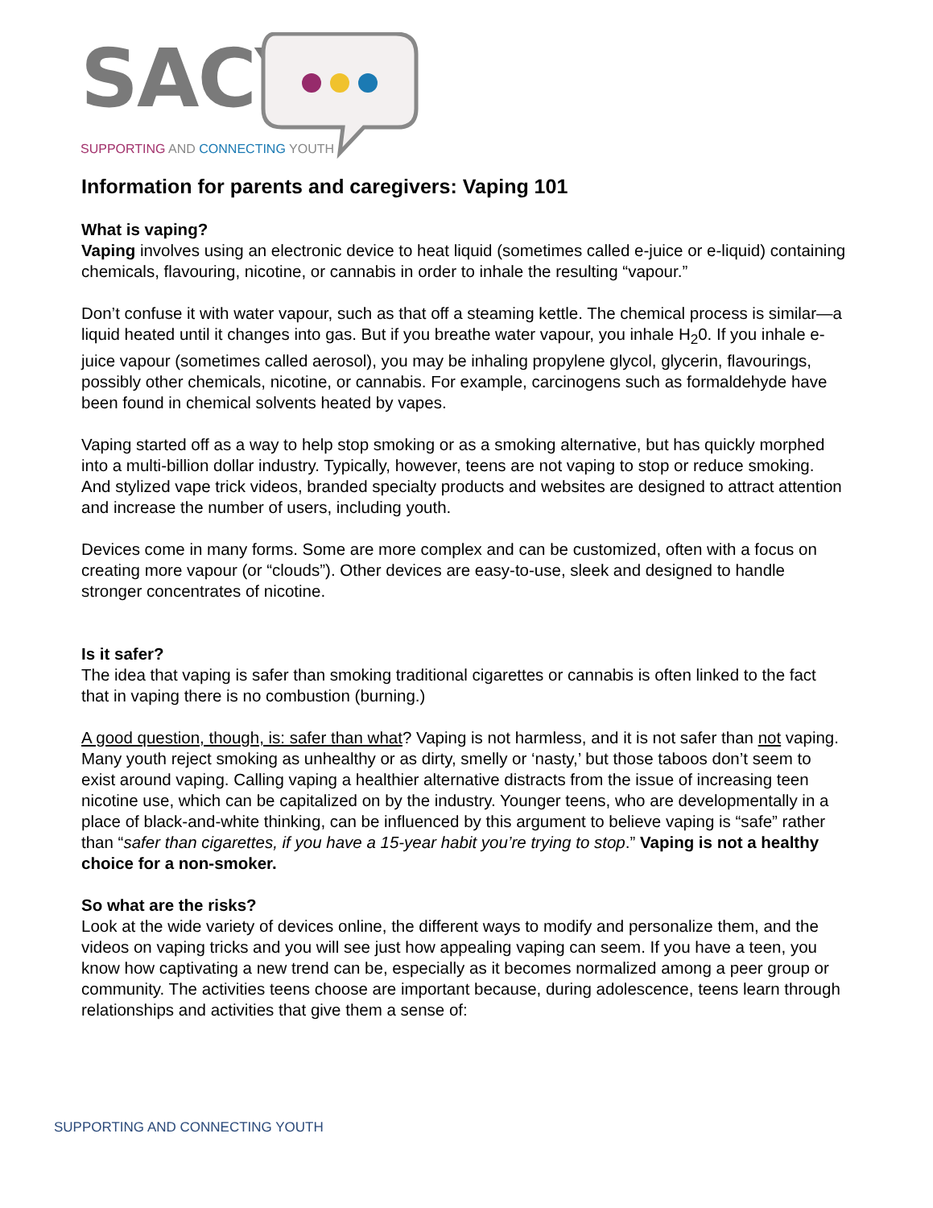SACY
SUPPORTING AND CONNECTING YOUTH
Information for parents and caregivers: Vaping 101
What is vaping?
Vaping involves using an electronic device to heat liquid (sometimes called e-juice or e-liquid) containing chemicals, flavouring, nicotine, or cannabis in order to inhale the resulting “vapour.”
Don’t confuse it with water vapour, such as that off a steaming kettle. The chemical process is similar—a liquid heated until it changes into gas. But if you breathe water vapour, you inhale H<sub>2</sub>0. If you inhale e-juice vapour (sometimes called aerosol), you may be inhaling propylene glycol, glycerin, flavourings, possibly other chemicals, nicotine, or cannabis. For example, carcinogens such as formaldehyde have been found in chemical solvents heated by vapes.
Vaping started off as a way to help stop smoking or as a smoking alternative, but has quickly morphed into a multi-billion dollar industry. Typically, however, teens are not vaping to stop or reduce smoking. And stylized vape trick videos, branded specialty products and websites are designed to attract attention and increase the number of users, including youth.
Devices come in many forms. Some are more complex and can be customized, often with a focus on creating more vapour (or “clouds”). Other devices are easy-to-use, sleek and designed to handle stronger concentrates of nicotine.
Is it safer?
The idea that vaping is safer than smoking traditional cigarettes or cannabis is often linked to the fact that in vaping there is no combustion (burning.)
A good question, though, is: safer than what? Vaping is not harmless, and it is not safer than not vaping. Many youth reject smoking as unhealthy or as dirty, smelly or ‘nasty,’ but those taboos don’t seem to exist around vaping. Calling vaping a healthier alternative distracts from the issue of increasing teen nicotine use, which can be capitalized on by the industry. Younger teens, who are developmentally in a place of black-and-white thinking, can be influenced by this argument to believe vaping is “safe” rather than “safer than cigarettes, if you have a 15-year habit you’re trying to stop.” Vaping is not a healthy choice for a non-smoker.
So what are the risks?
Look at the wide variety of devices online, the different ways to modify and personalize them, and the videos on vaping tricks and you will see just how appealing vaping can seem. If you have a teen, you know how captivating a new trend can be, especially as it becomes normalized among a peer group or community. The activities teens choose are important because, during adolescence, teens learn through relationships and activities that give them a sense of:
SUPPORTING AND CONNECTING YOUTH